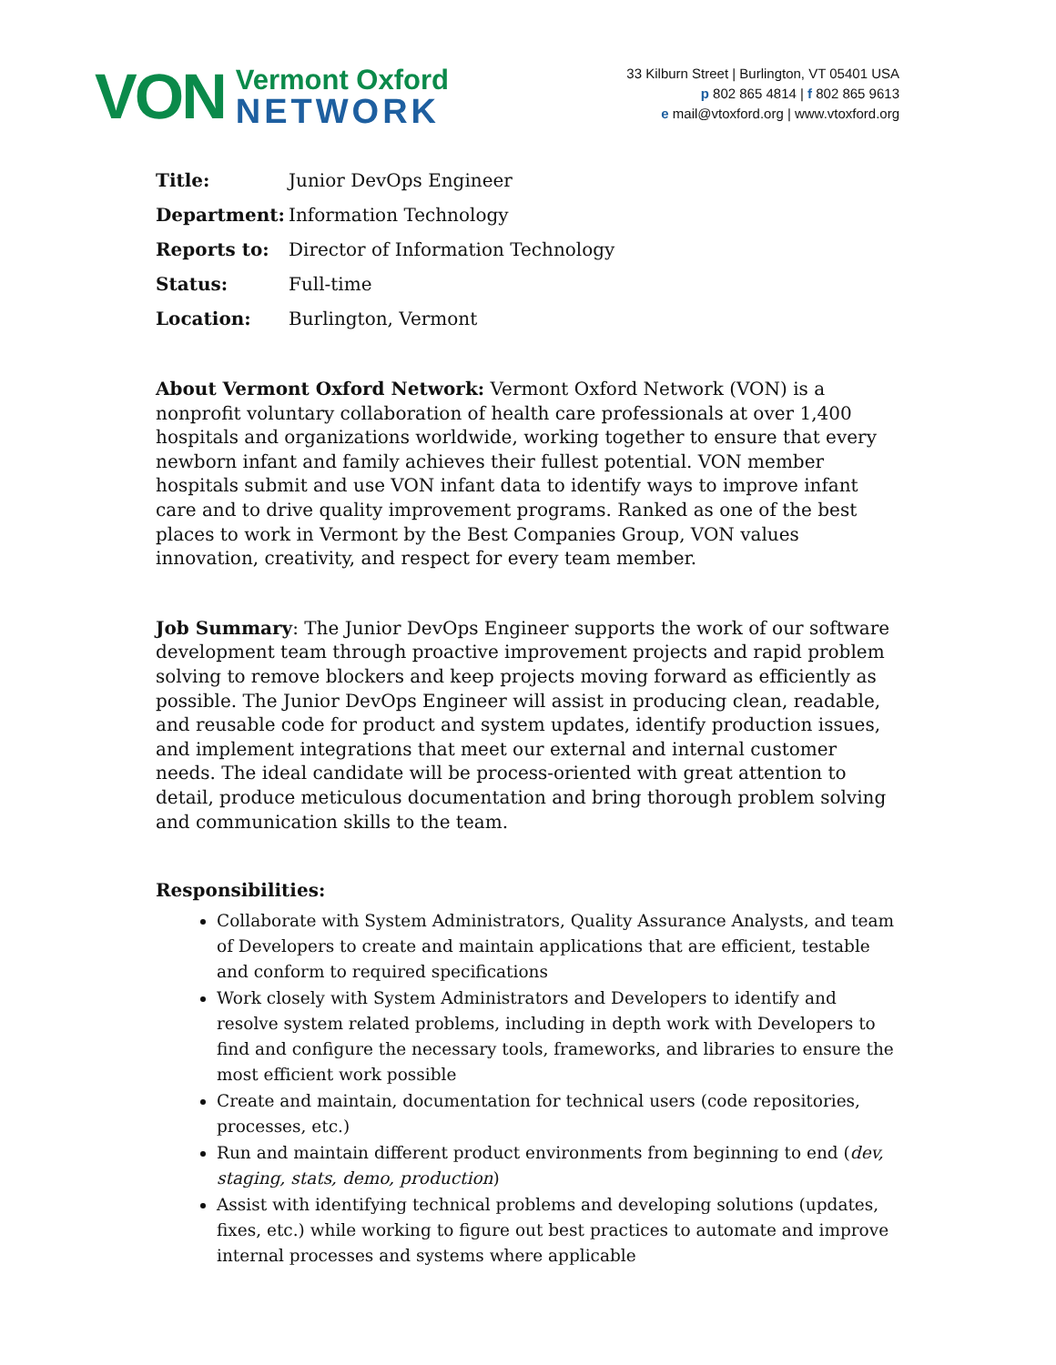VON
Vermont Oxford
NETWORK
33 Kilburn Street | Burlington, VT 05401 USA
p 802 865 4814 | f 802 865 9613
e mail@vtoxford.org | www.vtoxford.org
Title: Junior DevOps Engineer
Department: Information Technology
Reports to: Director of Information Technology
Status: Full-time
Location: Burlington, Vermont
About Vermont Oxford Network: Vermont Oxford Network (VON) is a nonprofit voluntary collaboration of health care professionals at over 1,400 hospitals and organizations worldwide, working together to ensure that every newborn infant and family achieves their fullest potential. VON member hospitals submit and use VON infant data to identify ways to improve infant care and to drive quality improvement programs. Ranked as one of the best places to work in Vermont by the Best Companies Group, VON values innovation, creativity, and respect for every team member.
Job Summary: The Junior DevOps Engineer supports the work of our software development team through proactive improvement projects and rapid problem solving to remove blockers and keep projects moving forward as efficiently as possible. The Junior DevOps Engineer will assist in producing clean, readable, and reusable code for product and system updates, identify production issues, and implement integrations that meet our external and internal customer needs. The ideal candidate will be process-oriented with great attention to detail, produce meticulous documentation and bring thorough problem solving and communication skills to the team.
Responsibilities:
Collaborate with System Administrators, Quality Assurance Analysts, and team of Developers to create and maintain applications that are efficient, testable and conform to required specifications
Work closely with System Administrators and Developers to identify and resolve system related problems, including in depth work with Developers to find and configure the necessary tools, frameworks, and libraries to ensure the most efficient work possible
Create and maintain, documentation for technical users (code repositories, processes, etc.)
Run and maintain different product environments from beginning to end (dev, staging, stats, demo, production)
Assist with identifying technical problems and developing solutions (updates, fixes, etc.) while working to figure out best practices to automate and improve internal processes and systems where applicable